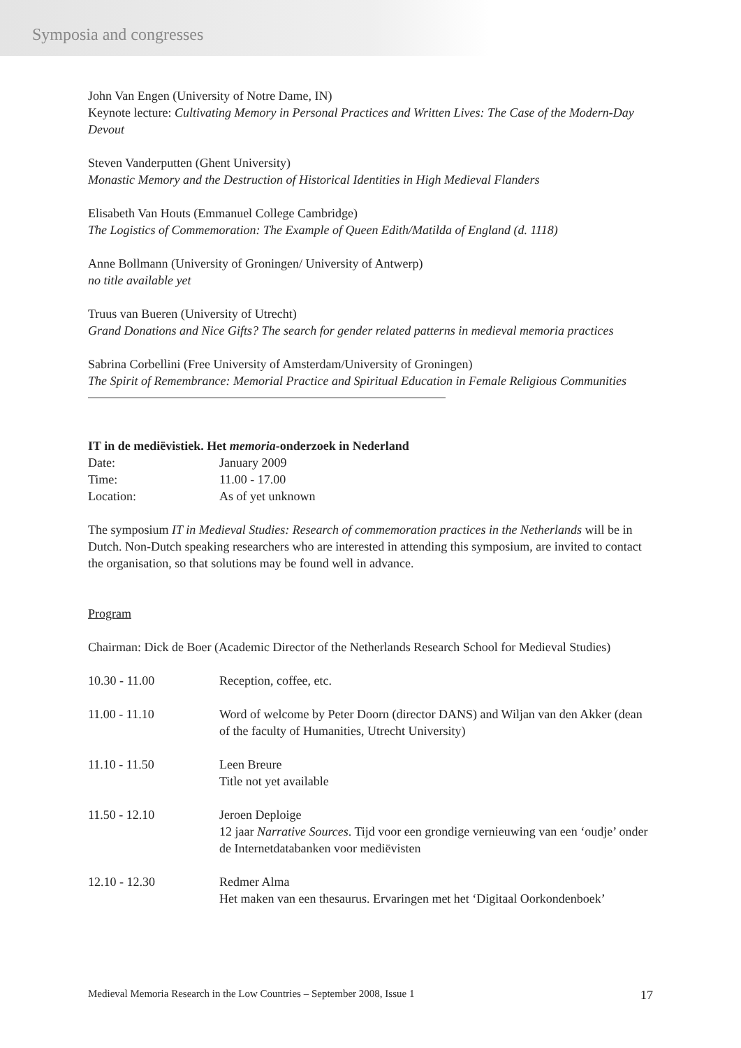Symposia and congresses
John Van Engen (University of Notre Dame, IN)
Keynote lecture: Cultivating Memory in Personal Practices and Written Lives: The Case of the Modern-Day Devout
Steven Vanderputten (Ghent University)
Monastic Memory and the Destruction of Historical Identities in High Medieval Flanders
Elisabeth Van Houts (Emmanuel College Cambridge)
The Logistics of Commemoration: The Example of Queen Edith/Matilda of England (d. 1118)
Anne Bollmann (University of Groningen/ University of Antwerp)
no title available yet
Truus van Bueren (University of Utrecht)
Grand Donations and Nice Gifts? The search for gender related patterns in medieval memoria practices
Sabrina Corbellini (Free University of Amsterdam/University of Groningen)
The Spirit of Remembrance: Memorial Practice and Spiritual Education in Female Religious Communities
IT in de mediëvistiek. Het memoria-onderzoek in Nederland
| Date: | January 2009 |
| Time: | 11.00 - 17.00 |
| Location: | As of yet unknown |
The symposium IT in Medieval Studies: Research of commemoration practices in the Netherlands will be in Dutch. Non-Dutch speaking researchers who are interested in attending this symposium, are invited to contact the organisation, so that solutions may be found well in advance.
Program
Chairman: Dick de Boer (Academic Director of the Netherlands Research School for Medieval Studies)
| 10.30 - 11.00 | Reception, coffee, etc. |
| 11.00 - 11.10 | Word of welcome by Peter Doorn (director DANS) and Wiljan van den Akker (dean of the faculty of Humanities, Utrecht University) |
| 11.10 - 11.50 | Leen Breure Title not yet available |
| 11.50 - 12.10 | Jeroen Deploige 12 jaar Narrative Sources . Tijd voor een grondige vernieuwing van een ‘oudje’ onder de Internetdatabanken voor mediëvisten |
| 12.10 - 12.30 | Redmer Alma Het maken van een thesaurus. Ervaringen met het ‘Digitaal Oorkondenboek’ |
Medieval Memoria Research in the Low Countries – September 2008, Issue 1 17